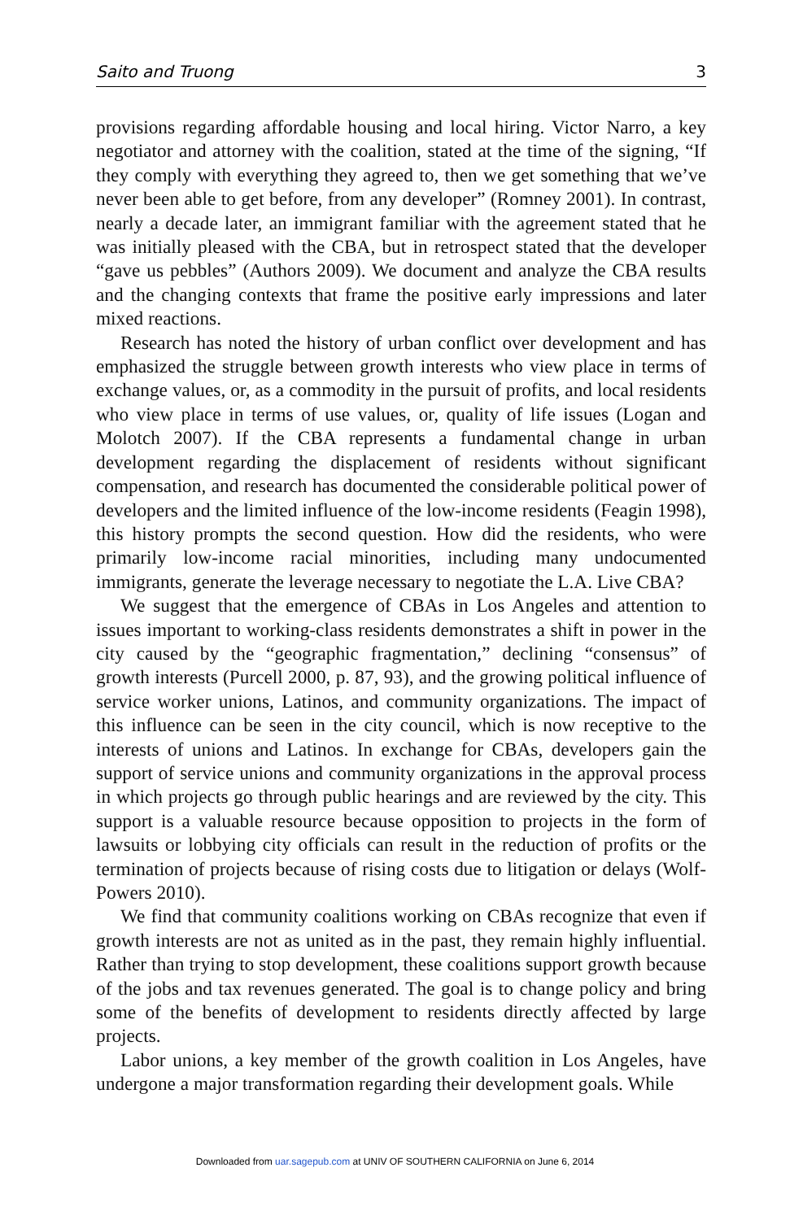Saito and Truong 3
provisions regarding affordable housing and local hiring. Victor Narro, a key negotiator and attorney with the coalition, stated at the time of the signing, “If they comply with everything they agreed to, then we get something that we’ve never been able to get before, from any developer” (Romney 2001). In contrast, nearly a decade later, an immigrant familiar with the agreement stated that he was initially pleased with the CBA, but in retrospect stated that the developer “gave us pebbles” (Authors 2009). We document and analyze the CBA results and the changing contexts that frame the positive early impressions and later mixed reactions.
Research has noted the history of urban conflict over development and has emphasized the struggle between growth interests who view place in terms of exchange values, or, as a commodity in the pursuit of profits, and local residents who view place in terms of use values, or, quality of life issues (Logan and Molotch 2007). If the CBA represents a fundamental change in urban development regarding the displacement of residents without significant compensation, and research has documented the considerable political power of developers and the limited influence of the low-income residents (Feagin 1998), this history prompts the second question. How did the residents, who were primarily low-income racial minorities, including many undocumented immigrants, generate the leverage necessary to negotiate the L.A. Live CBA?
We suggest that the emergence of CBAs in Los Angeles and attention to issues important to working-class residents demonstrates a shift in power in the city caused by the “geographic fragmentation,” declining “consensus” of growth interests (Purcell 2000, p. 87, 93), and the growing political influence of service worker unions, Latinos, and community organizations. The impact of this influence can be seen in the city council, which is now receptive to the interests of unions and Latinos. In exchange for CBAs, developers gain the support of service unions and community organizations in the approval process in which projects go through public hearings and are reviewed by the city. This support is a valuable resource because opposition to projects in the form of lawsuits or lobbying city officials can result in the reduction of profits or the termination of projects because of rising costs due to litigation or delays (Wolf-Powers 2010).
We find that community coalitions working on CBAs recognize that even if growth interests are not as united as in the past, they remain highly influential. Rather than trying to stop development, these coalitions support growth because of the jobs and tax revenues generated. The goal is to change policy and bring some of the benefits of development to residents directly affected by large projects.
Labor unions, a key member of the growth coalition in Los Angeles, have undergone a major transformation regarding their development goals. While
Downloaded from uar.sagepub.com at UNIV OF SOUTHERN CALIFORNIA on June 6, 2014